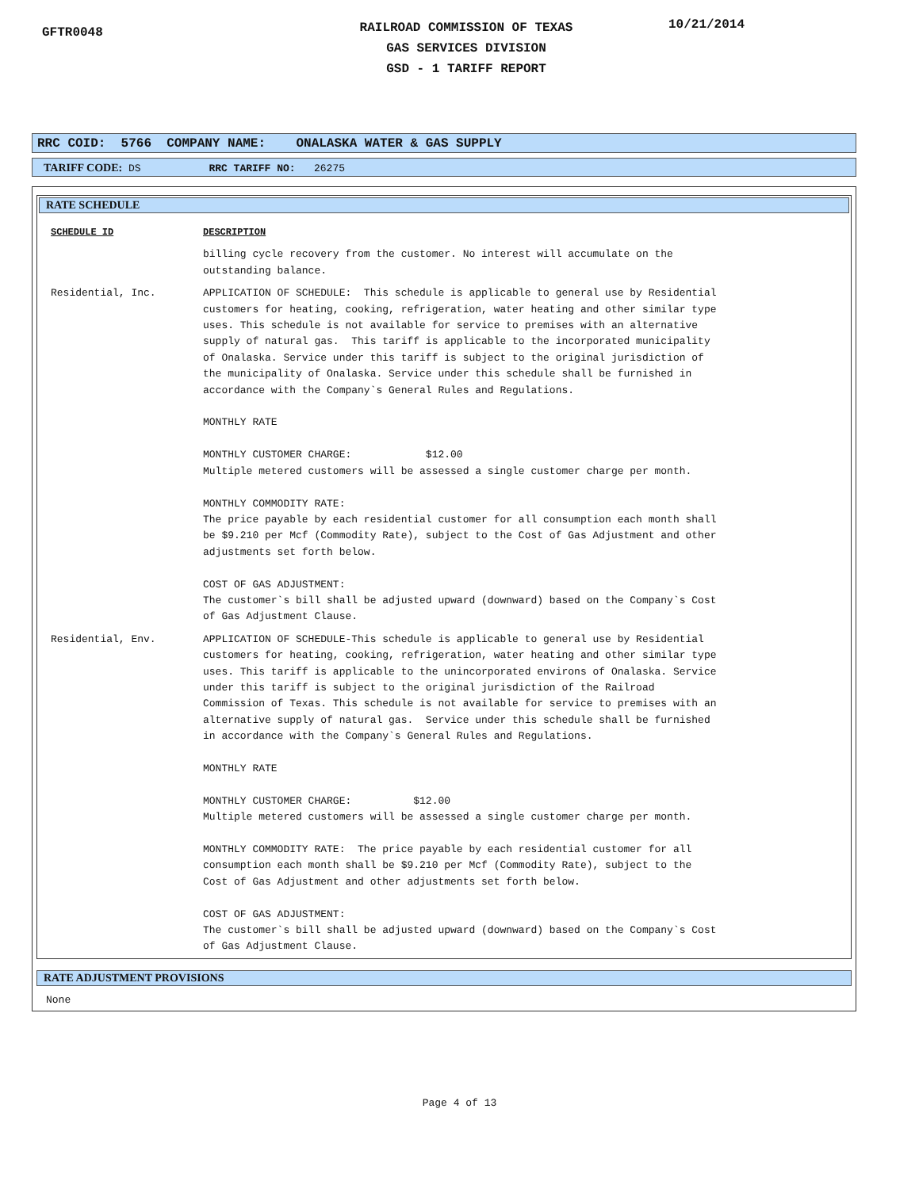GFTR0048
RAILROAD COMMISSION OF TEXAS
GAS SERVICES DIVISION
GSD - 1 TARIFF REPORT
10/21/2014
RRC COID: 5766 COMPANY NAME: ONALASKA WATER & GAS SUPPLY
TARIFF CODE: DS RRC TARIFF NO: 26275
RATE SCHEDULE
SCHEDULE ID DESCRIPTION
billing cycle recovery from the customer. No interest will accumulate on the outstanding balance.
Residential, Inc. APPLICATION OF SCHEDULE: This schedule is applicable to general use by Residential customers for heating, cooking, refrigeration, water heating and other similar type uses. This schedule is not available for service to premises with an alternative supply of natural gas. This tariff is applicable to the incorporated municipality of Onalaska. Service under this tariff is subject to the original jurisdiction of the municipality of Onalaska. Service under this schedule shall be furnished in accordance with the Company`s General Rules and Regulations. MONTHLY RATE MONTHLY CUSTOMER CHARGE: $12.00 Multiple metered customers will be assessed a single customer charge per month. MONTHLY COMMODITY RATE: The price payable by each residential customer for all consumption each month shall be $9.210 per Mcf (Commodity Rate), subject to the Cost of Gas Adjustment and other adjustments set forth below. COST OF GAS ADJUSTMENT: The customer`s bill shall be adjusted upward (downward) based on the Company`s Cost of Gas Adjustment Clause.
Residential, Env. APPLICATION OF SCHEDULE-This schedule is applicable to general use by Residential customers for heating, cooking, refrigeration, water heating and other similar type uses. This tariff is applicable to the unincorporated environs of Onalaska. Service under this tariff is subject to the original jurisdiction of the Railroad Commission of Texas. This schedule is not available for service to premises with an alternative supply of natural gas. Service under this schedule shall be furnished in accordance with the Company`s General Rules and Regulations. MONTHLY RATE MONTHLY CUSTOMER CHARGE: $12.00 Multiple metered customers will be assessed a single customer charge per month. MONTHLY COMMODITY RATE: The price payable by each residential customer for all consumption each month shall be $9.210 per Mcf (Commodity Rate), subject to the Cost of Gas Adjustment and other adjustments set forth below. COST OF GAS ADJUSTMENT: The customer`s bill shall be adjusted upward (downward) based on the Company`s Cost of Gas Adjustment Clause.
RATE ADJUSTMENT PROVISIONS
None
Page 4 of 13